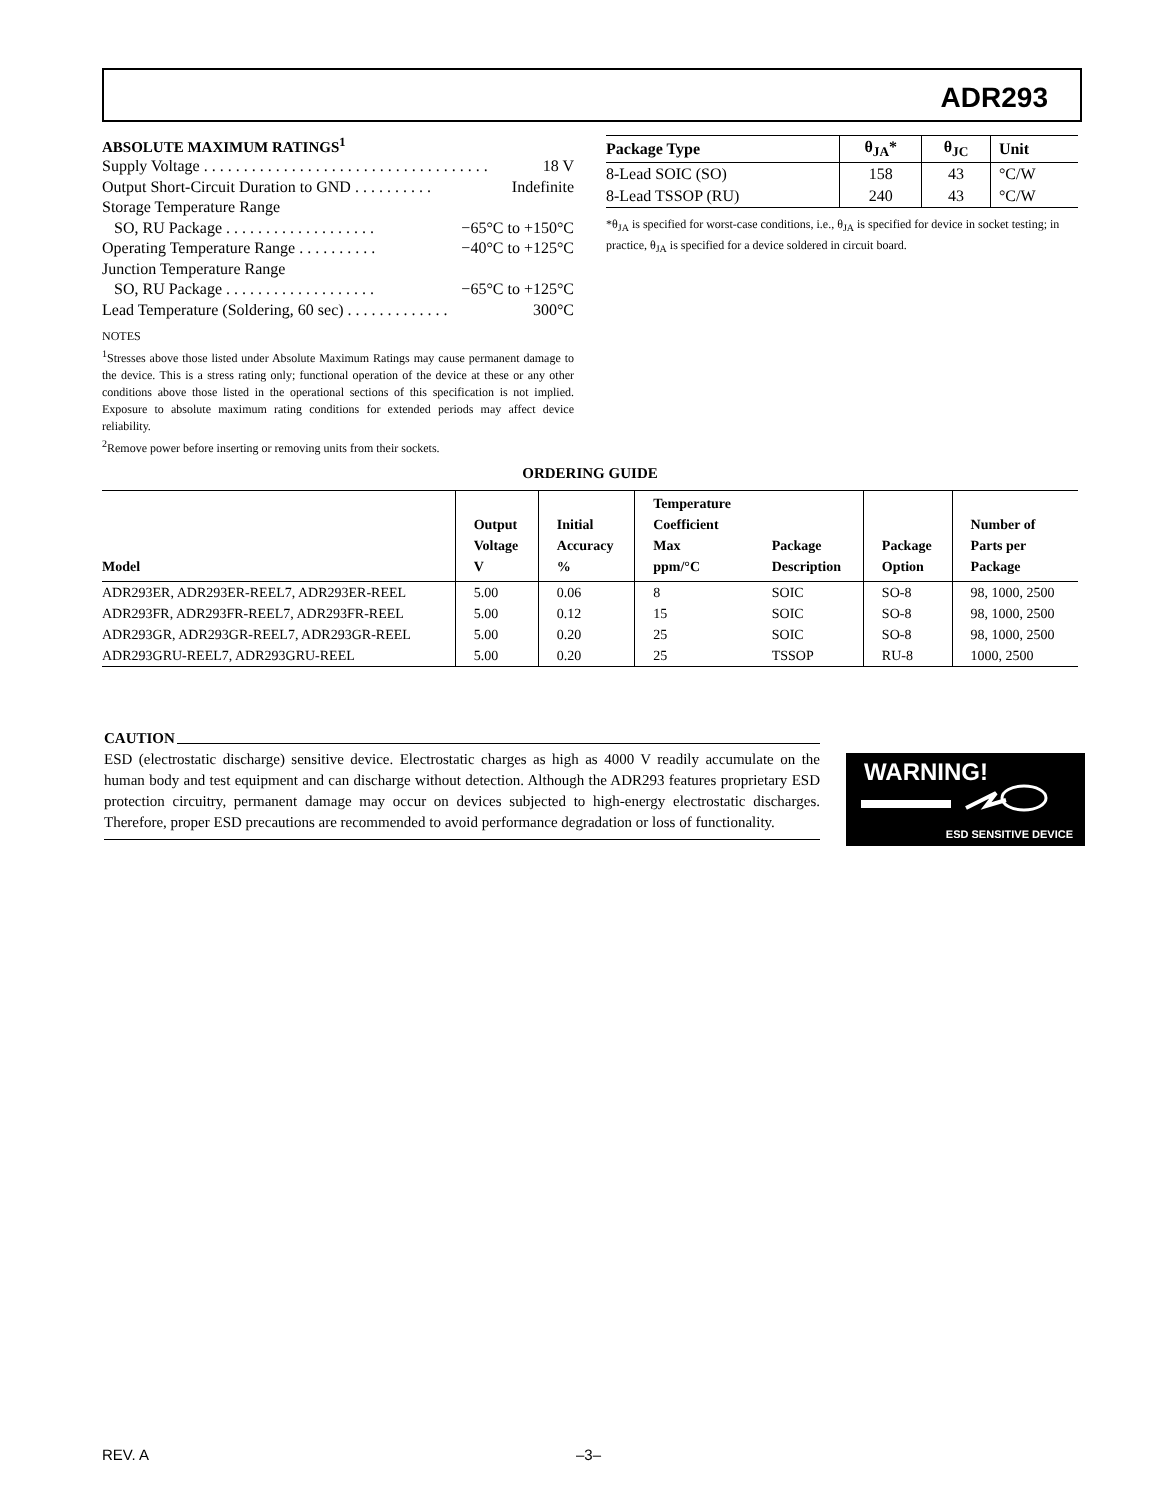ADR293
ABSOLUTE MAXIMUM RATINGS<sup>1</sup>
Supply Voltage. . . . . . . . . . . . . . . . . . . . . . . . . . . . . . . . . . . . 18 V
Output Short-Circuit Duration to GND. . . . . . . . . . Indefinite
Storage Temperature Range
SO, RU Package. . . . . . . . . . . . . . . . . . . −65°C to +150°C
Operating Temperature Range. . . . . . . . . . −40°C to +125°C
Junction Temperature Range
SO, RU Package. . . . . . . . . . . . . . . . . . . −65°C to +125°C
Lead Temperature (Soldering, 60 sec). . . . . . . . . . . . . 300°C
NOTES
<sup>1</sup> Stresses above those listed under Absolute Maximum Ratings may cause permanent damage to the device. This is a stress rating only; functional operation of the device at these or any other conditions above those listed in the operational sections of this specification is not implied. Exposure to absolute maximum rating conditions for extended periods may affect device reliability.
<sup>2</sup> Remove power before inserting or removing units from their sockets.
| Package Type | θ<sub>JA</sub>* | θ<sub>JC</sub> | Unit |
| --- | --- | --- | --- |
| 8-Lead SOIC (SO) | 158 | 43 | °C/W |
| 8-Lead TSSOP (RU) | 240 | 43 | °C/W |
*θ<sub>JA</sub> is specified for worst-case conditions, i.e., θ<sub>JA</sub> is specified for device in socket testing; in practice, θ<sub>JA</sub> is specified for a device soldered in circuit board.
ORDERING GUIDE
| Model | Output Voltage V | Initial Accuracy % | Temperature Coefficient Max ppm/°C | Package Description | Package Option | Number of Parts per Package |
| --- | --- | --- | --- | --- | --- | --- |
| ADR293ER, ADR293ER-REEL7, ADR293ER-REEL | 5.00 | 0.06 | 8 | SOIC | SO-8 | 98, 1000, 2500 |
| ADR293FR, ADR293FR-REEL7, ADR293FR-REEL | 5.00 | 0.12 | 15 | SOIC | SO-8 | 98, 1000, 2500 |
| ADR293GR, ADR293GR-REEL7, ADR293GR-REEL | 5.00 | 0.20 | 25 | SOIC | SO-8 | 98, 1000, 2500 |
| ADR293GRU-REEL7, ADR293GRU-REEL | 5.00 | 0.20 | 25 | TSSOP | RU-8 | 1000, 2500 |
CAUTION
ESD (electrostatic discharge) sensitive device. Electrostatic charges as high as 4000 V readily accumulate on the human body and test equipment and can discharge without detection. Although the ADR293 features proprietary ESD protection circuitry, permanent damage may occur on devices subjected to high-energy electrostatic discharges. Therefore, proper ESD precautions are recommended to avoid performance degradation or loss of functionality.
WARNING!
ESD SENSITIVE DEVICE
REV. A –3–